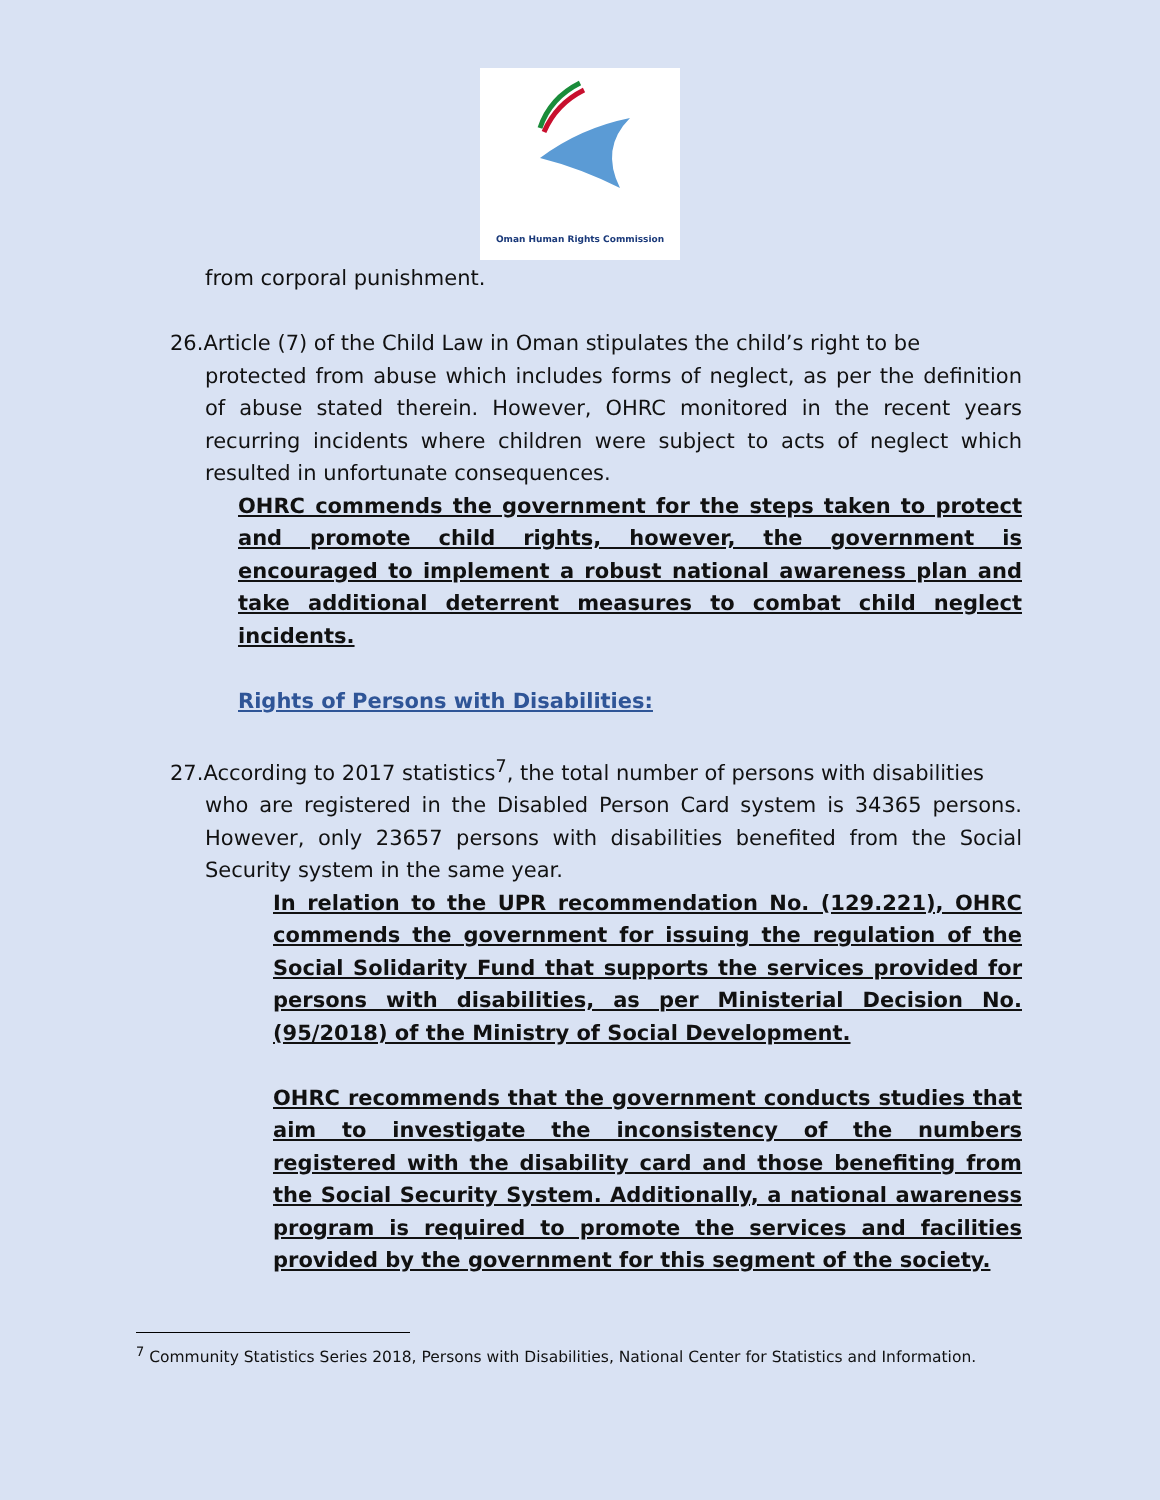Oman Human Rights Commission
from corporal punishment.
26.Article (7) of the Child Law in Oman stipulates the child’s right to be
protected from abuse which includes forms of neglect, as per the definition of abuse stated therein. However, OHRC monitored in the recent years recurring incidents where children were subject to acts of neglect which resulted in unfortunate consequences.
OHRC commends the government for the steps taken to protect and promote child rights, however, the government is encouraged to implement a robust national awareness plan and take additional deterrent measures to combat child neglect incidents.
Rights of Persons with Disabilities:
27.According to 2017 statistics<sup>7</sup>, the total number of persons with disabilities
who are registered in the Disabled Person Card system is 34365 persons. However, only 23657 persons with disabilities benefited from the Social Security system in the same year.
In relation to the UPR recommendation No. (129.221), OHRC commends the government for issuing the regulation of the Social Solidarity Fund that supports the services provided for persons with disabilities, as per Ministerial Decision No. (95/2018) of the Ministry of Social Development.
OHRC recommends that the government conducts studies that aim to investigate the inconsistency of the numbers registered with the disability card and those benefiting from the Social Security System. Additionally, a national awareness program is required to promote the services and facilities provided by the government for this segment of the society.
<sup>7</sup> Community Statistics Series 2018, Persons with Disabilities, National Center for Statistics and Information.